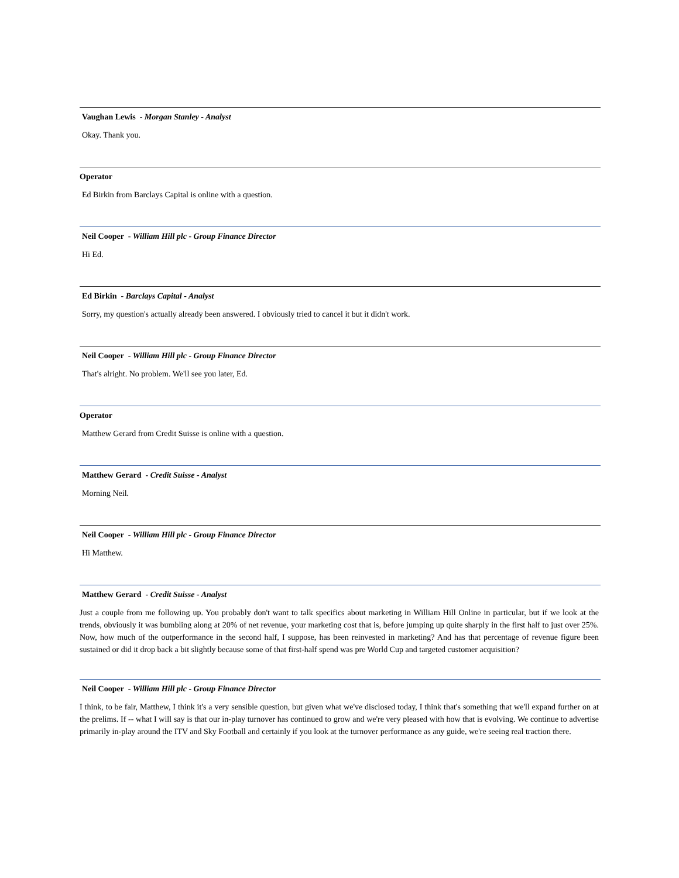Vaughan Lewis - Morgan Stanley - Analyst
Okay. Thank you.
Operator
Ed Birkin from Barclays Capital is online with a question.
Neil Cooper - William Hill plc - Group Finance Director
Hi Ed.
Ed Birkin - Barclays Capital - Analyst
Sorry, my question's actually already been answered. I obviously tried to cancel it but it didn't work.
Neil Cooper - William Hill plc - Group Finance Director
That's alright. No problem. We'll see you later, Ed.
Operator
Matthew Gerard from Credit Suisse is online with a question.
Matthew Gerard - Credit Suisse - Analyst
Morning Neil.
Neil Cooper - William Hill plc - Group Finance Director
Hi Matthew.
Matthew Gerard - Credit Suisse - Analyst
Just a couple from me following up. You probably don't want to talk specifics about marketing in William Hill Online in particular, but if we look at the trends, obviously it was bumbling along at 20% of net revenue, your marketing cost that is, before jumping up quite sharply in the first half to just over 25%. Now, how much of the outperformance in the second half, I suppose, has been reinvested in marketing? And has that percentage of revenue figure been sustained or did it drop back a bit slightly because some of that first-half spend was pre World Cup and targeted customer acquisition?
Neil Cooper - William Hill plc - Group Finance Director
I think, to be fair, Matthew, I think it's a very sensible question, but given what we've disclosed today, I think that's something that we'll expand further on at the prelims. If -- what I will say is that our in-play turnover has continued to grow and we're very pleased with how that is evolving. We continue to advertise primarily in-play around the ITV and Sky Football and certainly if you look at the turnover performance as any guide, we're seeing real traction there.